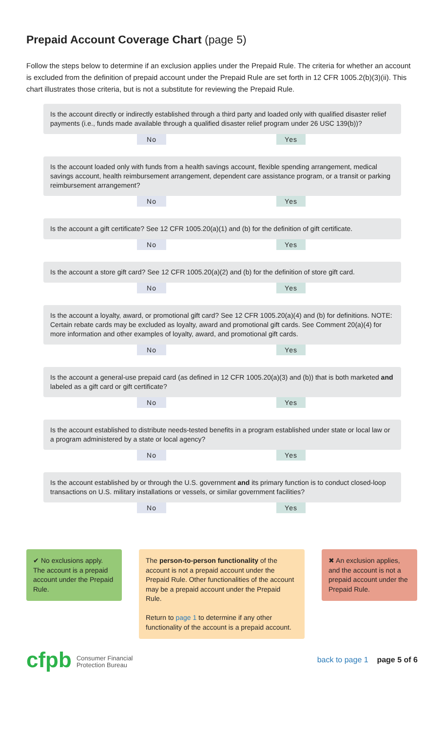Prepaid Account Coverage Chart (page 5)
Follow the steps below to determine if an exclusion applies under the Prepaid Rule. The criteria for whether an account is excluded from the definition of prepaid account under the Prepaid Rule are set forth in 12 CFR 1005.2(b)(3)(ii). This chart illustrates those criteria, but is not a substitute for reviewing the Prepaid Rule.
Is the account directly or indirectly established through a third party and loaded only with qualified disaster relief payments (i.e., funds made available through a qualified disaster relief program under 26 USC 139(b))?
No Yes
Is the account loaded only with funds from a health savings account, flexible spending arrangement, medical savings account, health reimbursement arrangement, dependent care assistance program, or a transit or parking reimbursement arrangement?
No Yes
Is the account a gift certificate? See 12 CFR 1005.20(a)(1) and (b) for the definition of gift certificate.
No Yes
Is the account a store gift card? See 12 CFR 1005.20(a)(2) and (b) for the definition of store gift card.
No Yes
Is the account a loyalty, award, or promotional gift card? See 12 CFR 1005.20(a)(4) and (b) for definitions. NOTE: Certain rebate cards may be excluded as loyalty, award and promotional gift cards. See Comment 20(a)(4) for more information and other examples of loyalty, award, and promotional gift cards.
No Yes
Is the account a general-use prepaid card (as defined in 12 CFR 1005.20(a)(3) and (b)) that is both marketed and labeled as a gift card or gift certificate?
No Yes
Is the account established to distribute needs-tested benefits in a program established under state or local law or a program administered by a state or local agency?
No Yes
Is the account established by or through the U.S. government and its primary function is to conduct closed-loop transactions on U.S. military installations or vessels, or similar government facilities?
No Yes
✔ No exclusions apply. The account is a prepaid account under the Prepaid Rule.
The person-to-person functionality of the account is not a prepaid account under the Prepaid Rule. Other functionalities of the account may be a prepaid account under the Prepaid Rule.
Return to page 1 to determine if any other functionality of the account is a prepaid account.
✖ An exclusion applies, and the account is not a prepaid account under the Prepaid Rule.
cfpb Consumer Financial
Protection Bureau
back to page 1 page 5 of 6